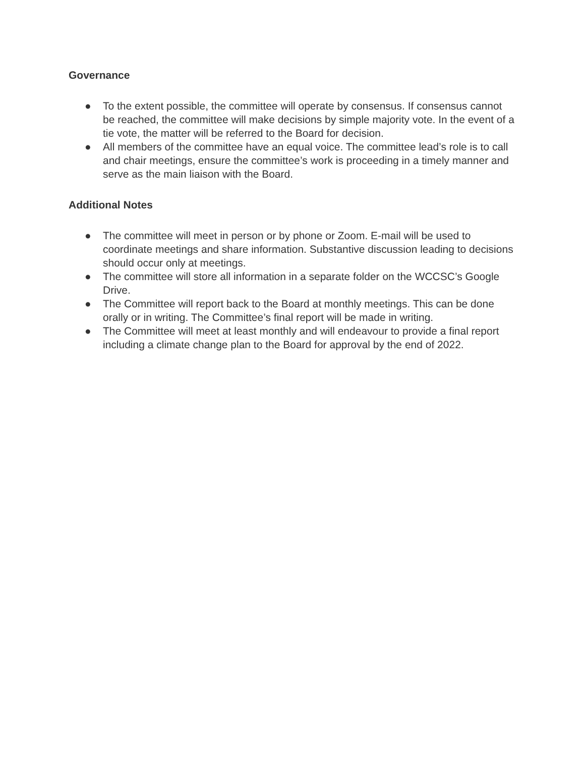Governance
● To the extent possible, the committee will operate by consensus. If consensus cannot be reached, the committee will make decisions by simple majority vote. In the event of a tie vote, the matter will be referred to the Board for decision.
● All members of the committee have an equal voice. The committee lead’s role is to call and chair meetings, ensure the committee’s work is proceeding in a timely manner and serve as the main liaison with the Board.
Additional Notes
● The committee will meet in person or by phone or Zoom. E-mail will be used to coordinate meetings and share information. Substantive discussion leading to decisions should occur only at meetings.
● The committee will store all information in a separate folder on the WCCSC’s Google Drive.
● The Committee will report back to the Board at monthly meetings. This can be done orally or in writing. The Committee’s final report will be made in writing.
● The Committee will meet at least monthly and will endeavour to provide a final report including a climate change plan to the Board for approval by the end of 2022.